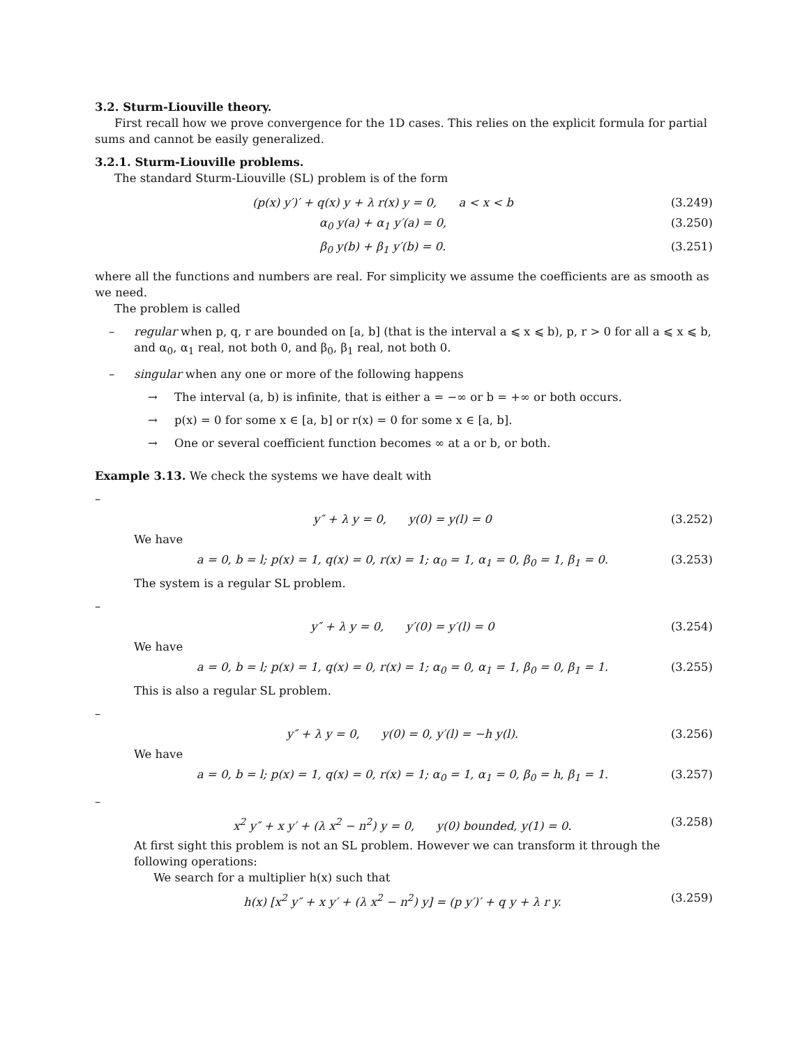3.2. Sturm-Liouville theory.
First recall how we prove convergence for the 1D cases. This relies on the explicit formula for partial sums and cannot be easily generalized.
3.2.1. Sturm-Liouville problems.
The standard Sturm-Liouville (SL) problem is of the form
(p(x) y′)′ + q(x) y + λ r(x) y = 0, a < x < b (3.249)
α<sub>0</sub> y(a) + α<sub>1</sub> y′(a) = 0, (3.250)
β<sub>0</sub> y(b) + β<sub>1</sub> y′(b) = 0. (3.251)
where all the functions and numbers are real. For simplicity we assume the coefficients are as smooth as we need.
The problem is called
– regular when p, q, r are bounded on [a, b] (that is the interval a ⩽ x ⩽ b), p, r > 0 for all a ⩽ x ⩽ b, and α<sub>0</sub>, α<sub>1</sub> real, not both 0, and β<sub>0</sub>, β<sub>1</sub> real, not both 0.
– singular when any one or more of the following happens
→ The interval (a, b) is infinite, that is either a = −∞ or b = +∞ or both occurs.
→ p(x) = 0 for some x ∈ [a, b] or r(x) = 0 for some x ∈ [a, b].
→ One or several coefficient function becomes ∞ at a or b, or both.
Example 3.13. We check the systems we have dealt with
–
y″ + λ y = 0, y(0) = y(l) = 0 (3.252)
We have
a = 0, b = l; p(x) = 1, q(x) = 0, r(x) = 1; α<sub>0</sub> = 1, α<sub>1</sub> = 0, β<sub>0</sub> = 1, β<sub>1</sub> = 0. (3.253)
The system is a regular SL problem.
–
y″ + λ y = 0, y′(0) = y′(l) = 0 (3.254)
We have
a = 0, b = l; p(x) = 1, q(x) = 0, r(x) = 1; α<sub>0</sub> = 0, α<sub>1</sub> = 1, β<sub>0</sub> = 0, β<sub>1</sub> = 1. (3.255)
This is also a regular SL problem.
–
y″ + λ y = 0, y(0) = 0, y′(l) = −h y(l). (3.256)
We have
a = 0, b = l; p(x) = 1, q(x) = 0, r(x) = 1; α<sub>0</sub> = 1, α<sub>1</sub> = 0, β<sub>0</sub> = h, β<sub>1</sub> = 1. (3.257)
–
x<sup>2</sup> y″ + x y′ + (λ x<sup>2</sup> − n<sup>2</sup>) y = 0, y(0) bounded, y(1) = 0. (3.258)
At first sight this problem is not an SL problem. However we can transform it through the following operations:
We search for a multiplier h(x) such that
h(x) [x<sup>2</sup> y″ + x y′ + (λ x<sup>2</sup> − n<sup>2</sup>) y] = (p y′)′ + q y + λ r y. (3.259)